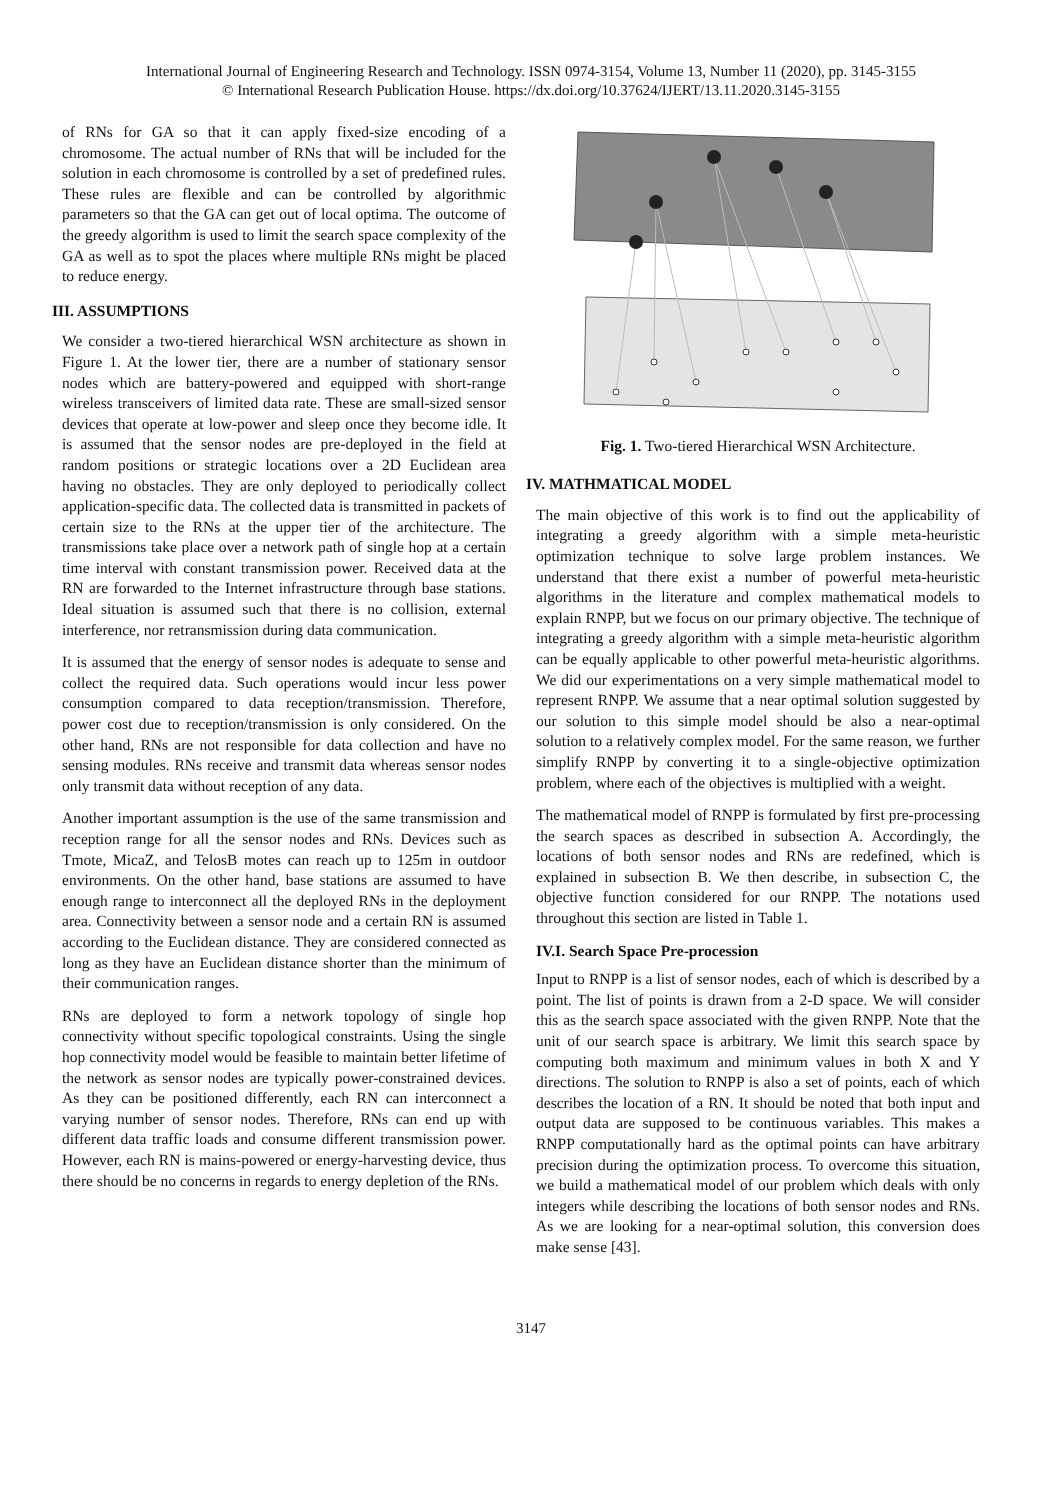International Journal of Engineering Research and Technology. ISSN 0974-3154, Volume 13, Number 11 (2020), pp. 3145-3155
© International Research Publication House. https://dx.doi.org/10.37624/IJERT/13.11.2020.3145-3155
of RNs for GA so that it can apply fixed-size encoding of a chromosome. The actual number of RNs that will be included for the solution in each chromosome is controlled by a set of predefined rules. These rules are flexible and can be controlled by algorithmic parameters so that the GA can get out of local optima. The outcome of the greedy algorithm is used to limit the search space complexity of the GA as well as to spot the places where multiple RNs might be placed to reduce energy.
III. ASSUMPTIONS
We consider a two-tiered hierarchical WSN architecture as shown in Figure 1. At the lower tier, there are a number of stationary sensor nodes which are battery-powered and equipped with short-range wireless transceivers of limited data rate. These are small-sized sensor devices that operate at low-power and sleep once they become idle. It is assumed that the sensor nodes are pre-deployed in the field at random positions or strategic locations over a 2D Euclidean area having no obstacles. They are only deployed to periodically collect application-specific data. The collected data is transmitted in packets of certain size to the RNs at the upper tier of the architecture. The transmissions take place over a network path of single hop at a certain time interval with constant transmission power. Received data at the RN are forwarded to the Internet infrastructure through base stations. Ideal situation is assumed such that there is no collision, external interference, nor retransmission during data communication.
It is assumed that the energy of sensor nodes is adequate to sense and collect the required data. Such operations would incur less power consumption compared to data reception/transmission. Therefore, power cost due to reception/transmission is only considered. On the other hand, RNs are not responsible for data collection and have no sensing modules. RNs receive and transmit data whereas sensor nodes only transmit data without reception of any data.
Another important assumption is the use of the same transmission and reception range for all the sensor nodes and RNs. Devices such as Tmote, MicaZ, and TelosB motes can reach up to 125m in outdoor environments. On the other hand, base stations are assumed to have enough range to interconnect all the deployed RNs in the deployment area. Connectivity between a sensor node and a certain RN is assumed according to the Euclidean distance. They are considered connected as long as they have an Euclidean distance shorter than the minimum of their communication ranges.
RNs are deployed to form a network topology of single hop connectivity without specific topological constraints. Using the single hop connectivity model would be feasible to maintain better lifetime of the network as sensor nodes are typically power-constrained devices. As they can be positioned differently, each RN can interconnect a varying number of sensor nodes. Therefore, RNs can end up with different data traffic loads and consume different transmission power. However, each RN is mains-powered or energy-harvesting device, thus there should be no concerns in regards to energy depletion of the RNs.
Fig. 1. Two-tiered Hierarchical WSN Architecture.
IV. MATHMATICAL MODEL
The main objective of this work is to find out the applicability of integrating a greedy algorithm with a simple meta-heuristic optimization technique to solve large problem instances. We understand that there exist a number of powerful meta-heuristic algorithms in the literature and complex mathematical models to explain RNPP, but we focus on our primary objective. The technique of integrating a greedy algorithm with a simple meta-heuristic algorithm can be equally applicable to other powerful meta-heuristic algorithms. We did our experimentations on a very simple mathematical model to represent RNPP. We assume that a near optimal solution suggested by our solution to this simple model should be also a near-optimal solution to a relatively complex model. For the same reason, we further simplify RNPP by converting it to a single-objective optimization problem, where each of the objectives is multiplied with a weight.
The mathematical model of RNPP is formulated by first pre-processing the search spaces as described in subsection A. Accordingly, the locations of both sensor nodes and RNs are redefined, which is explained in subsection B. We then describe, in subsection C, the objective function considered for our RNPP. The notations used throughout this section are listed in Table 1.
IV.I. Search Space Pre-procession
Input to RNPP is a list of sensor nodes, each of which is described by a point. The list of points is drawn from a 2-D space. We will consider this as the search space associated with the given RNPP. Note that the unit of our search space is arbitrary. We limit this search space by computing both maximum and minimum values in both X and Y directions. The solution to RNPP is also a set of points, each of which describes the location of a RN. It should be noted that both input and output data are supposed to be continuous variables. This makes a RNPP computationally hard as the optimal points can have arbitrary precision during the optimization process. To overcome this situation, we build a mathematical model of our problem which deals with only integers while describing the locations of both sensor nodes and RNs. As we are looking for a near-optimal solution, this conversion does make sense [43].
3147